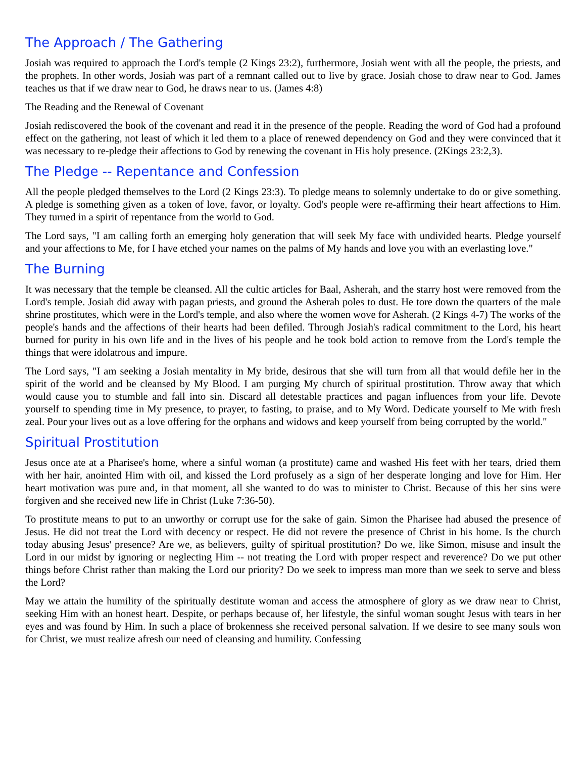The Approach / The Gathering
Josiah was required to approach the Lord's temple (2 Kings 23:2), furthermore, Josiah went with all the people, the priests, and the prophets. In other words, Josiah was part of a remnant called out to live by grace. Josiah chose to draw near to God. James teaches us that if we draw near to God, he draws near to us. (James 4:8)
The Reading and the Renewal of Covenant
Josiah rediscovered the book of the covenant and read it in the presence of the people. Reading the word of God had a profound effect on the gathering, not least of which it led them to a place of renewed dependency on God and they were convinced that it was necessary to re-pledge their affections to God by renewing the covenant in His holy presence. (2Kings 23:2,3).
The Pledge -- Repentance and Confession
All the people pledged themselves to the Lord (2 Kings 23:3). To pledge means to solemnly undertake to do or give something. A pledge is something given as a token of love, favor, or loyalty. God's people were re-affirming their heart affections to Him. They turned in a spirit of repentance from the world to God.
The Lord says, "I am calling forth an emerging holy generation that will seek My face with undivided hearts. Pledge yourself and your affections to Me, for I have etched your names on the palms of My hands and love you with an everlasting love."
The Burning
It was necessary that the temple be cleansed. All the cultic articles for Baal, Asherah, and the starry host were removed from the Lord's temple. Josiah did away with pagan priests, and ground the Asherah poles to dust. He tore down the quarters of the male shrine prostitutes, which were in the Lord's temple, and also where the women wove for Asherah. (2 Kings 4-7) The works of the people's hands and the affections of their hearts had been defiled. Through Josiah's radical commitment to the Lord, his heart burned for purity in his own life and in the lives of his people and he took bold action to remove from the Lord's temple the things that were idolatrous and impure.
The Lord says, "I am seeking a Josiah mentality in My bride, desirous that she will turn from all that would defile her in the spirit of the world and be cleansed by My Blood. I am purging My church of spiritual prostitution. Throw away that which would cause you to stumble and fall into sin. Discard all detestable practices and pagan influences from your life. Devote yourself to spending time in My presence, to prayer, to fasting, to praise, and to My Word. Dedicate yourself to Me with fresh zeal. Pour your lives out as a love offering for the orphans and widows and keep yourself from being corrupted by the world."
Spiritual Prostitution
Jesus once ate at a Pharisee's home, where a sinful woman (a prostitute) came and washed His feet with her tears, dried them with her hair, anointed Him with oil, and kissed the Lord profusely as a sign of her desperate longing and love for Him. Her heart motivation was pure and, in that moment, all she wanted to do was to minister to Christ. Because of this her sins were forgiven and she received new life in Christ (Luke 7:36-50).
To prostitute means to put to an unworthy or corrupt use for the sake of gain. Simon the Pharisee had abused the presence of Jesus. He did not treat the Lord with decency or respect. He did not revere the presence of Christ in his home. Is the church today abusing Jesus' presence? Are we, as believers, guilty of spiritual prostitution? Do we, like Simon, misuse and insult the Lord in our midst by ignoring or neglecting Him -- not treating the Lord with proper respect and reverence? Do we put other things before Christ rather than making the Lord our priority? Do we seek to impress man more than we seek to serve and bless the Lord?
May we attain the humility of the spiritually destitute woman and access the atmosphere of glory as we draw near to Christ, seeking Him with an honest heart. Despite, or perhaps because of, her lifestyle, the sinful woman sought Jesus with tears in her eyes and was found by Him. In such a place of brokenness she received personal salvation. If we desire to see many souls won for Christ, we must realize afresh our need of cleansing and humility. Confessing